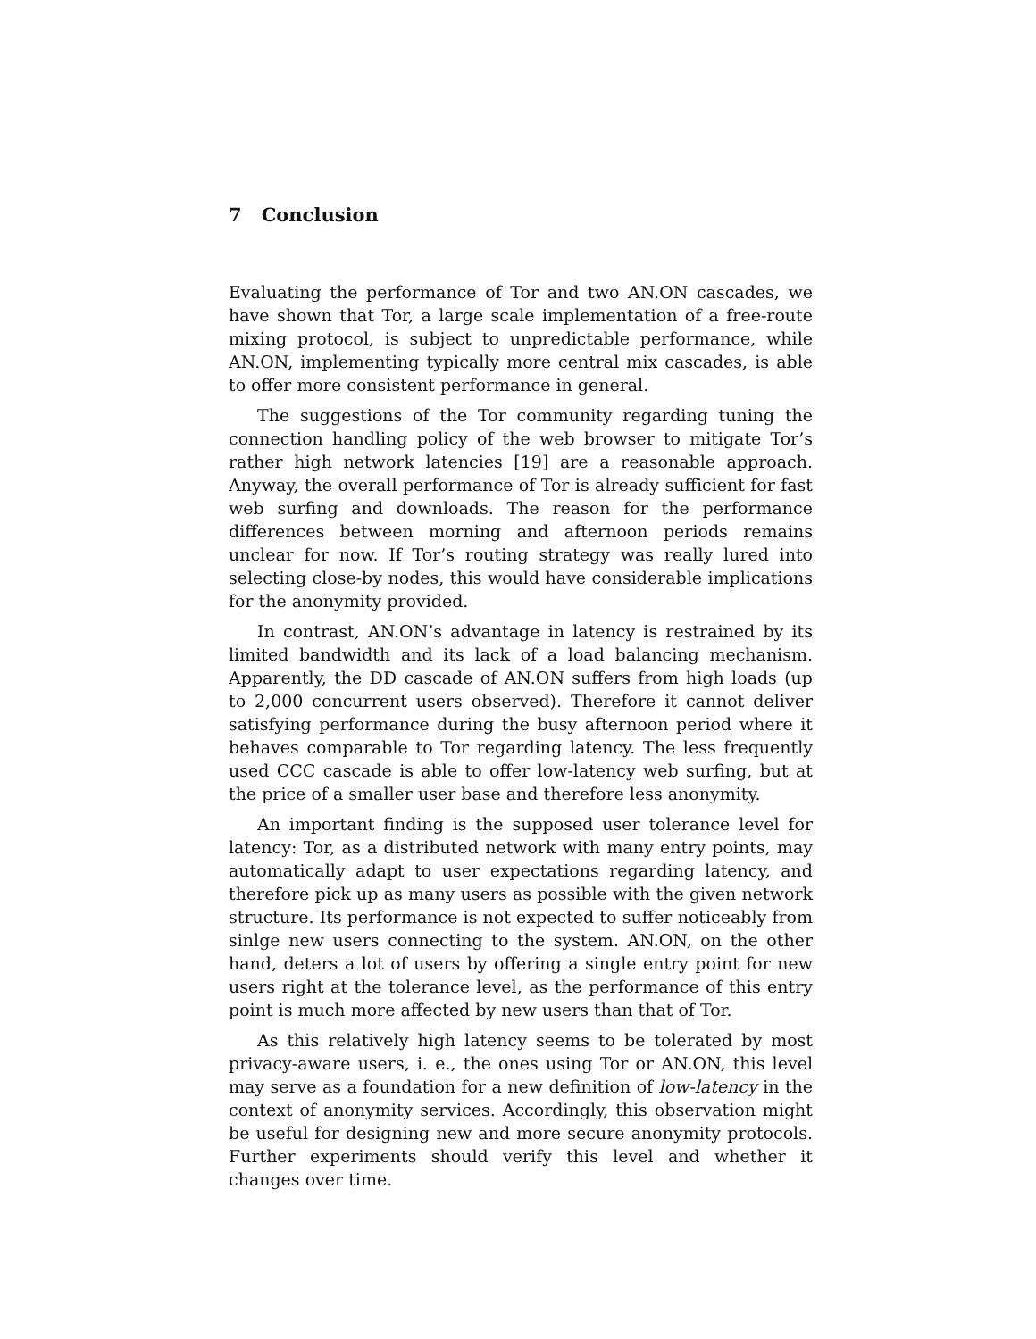7 Conclusion
Evaluating the performance of Tor and two AN.ON cascades, we have shown that Tor, a large scale implementation of a free-route mixing protocol, is subject to unpredictable performance, while AN.ON, implementing typically more central mix cascades, is able to offer more consistent performance in general.
The suggestions of the Tor community regarding tuning the connection handling policy of the web browser to mitigate Tor’s rather high network latencies [19] are a reasonable approach. Anyway, the overall performance of Tor is already sufficient for fast web surfing and downloads. The reason for the performance differences between morning and afternoon periods remains unclear for now. If Tor’s routing strategy was really lured into selecting close-by nodes, this would have considerable implications for the anonymity provided.
In contrast, AN.ON’s advantage in latency is restrained by its limited bandwidth and its lack of a load balancing mechanism. Apparently, the DD cascade of AN.ON suffers from high loads (up to 2,000 concurrent users observed). Therefore it cannot deliver satisfying performance during the busy afternoon period where it behaves comparable to Tor regarding latency. The less frequently used CCC cascade is able to offer low-latency web surfing, but at the price of a smaller user base and therefore less anonymity.
An important finding is the supposed user tolerance level for latency: Tor, as a distributed network with many entry points, may automatically adapt to user expectations regarding latency, and therefore pick up as many users as possible with the given network structure. Its performance is not expected to suffer noticeably from sinlge new users connecting to the system. AN.ON, on the other hand, deters a lot of users by offering a single entry point for new users right at the tolerance level, as the performance of this entry point is much more affected by new users than that of Tor.
As this relatively high latency seems to be tolerated by most privacy-aware users, i. e., the ones using Tor or AN.ON, this level may serve as a foundation for a new definition of low-latency in the context of anonymity services. Accordingly, this observation might be useful for designing new and more secure anonymity protocols. Further experiments should verify this level and whether it changes over time.